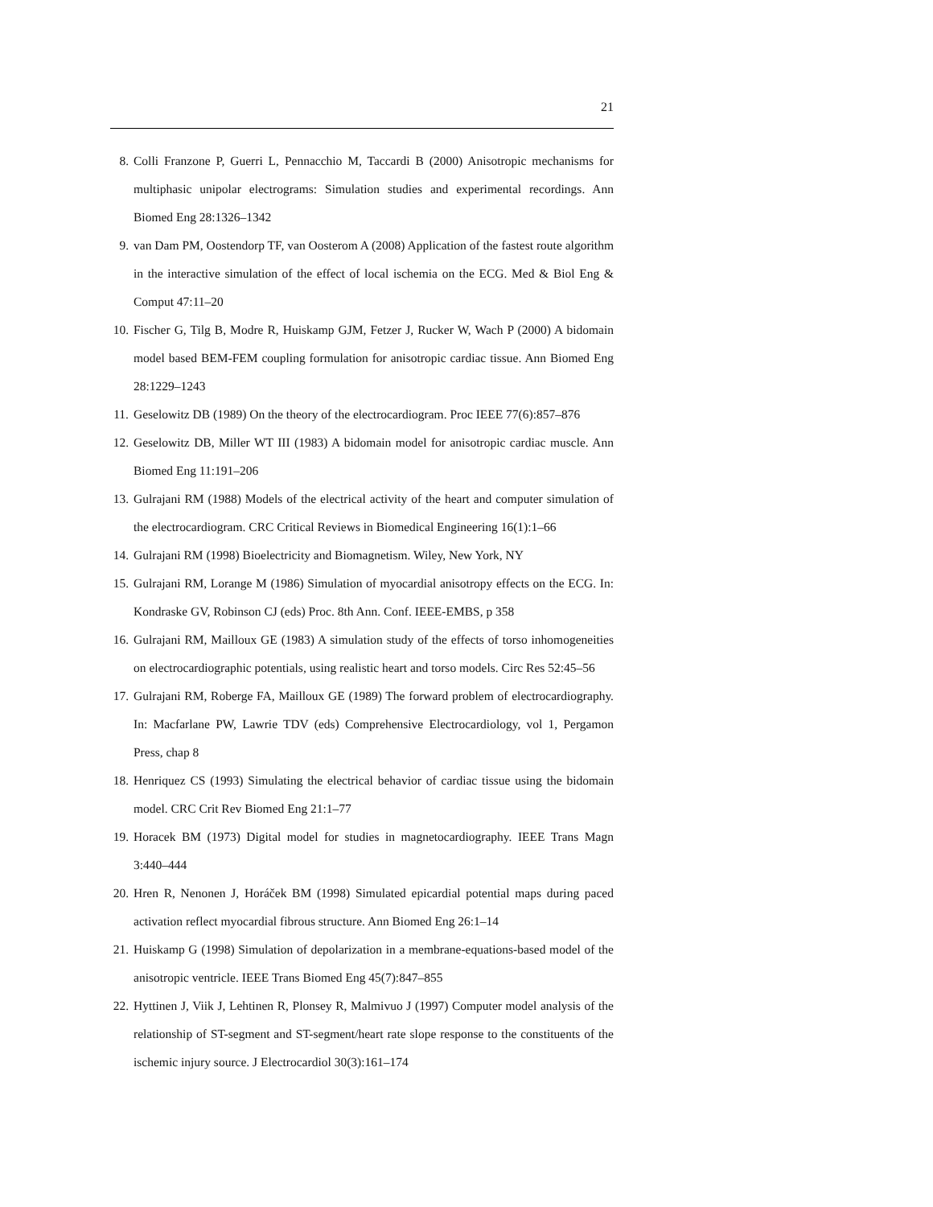21
8. Colli Franzone P, Guerri L, Pennacchio M, Taccardi B (2000) Anisotropic mechanisms for multiphasic unipolar electrograms: Simulation studies and experimental recordings. Ann Biomed Eng 28:1326–1342
9. van Dam PM, Oostendorp TF, van Oosterom A (2008) Application of the fastest route algorithm in the interactive simulation of the effect of local ischemia on the ECG. Med & Biol Eng & Comput 47:11–20
10. Fischer G, Tilg B, Modre R, Huiskamp GJM, Fetzer J, Rucker W, Wach P (2000) A bidomain model based BEM-FEM coupling formulation for anisotropic cardiac tissue. Ann Biomed Eng 28:1229–1243
11. Geselowitz DB (1989) On the theory of the electrocardiogram. Proc IEEE 77(6):857–876
12. Geselowitz DB, Miller WT III (1983) A bidomain model for anisotropic cardiac muscle. Ann Biomed Eng 11:191–206
13. Gulrajani RM (1988) Models of the electrical activity of the heart and computer simulation of the electrocardiogram. CRC Critical Reviews in Biomedical Engineering 16(1):1–66
14. Gulrajani RM (1998) Bioelectricity and Biomagnetism. Wiley, New York, NY
15. Gulrajani RM, Lorange M (1986) Simulation of myocardial anisotropy effects on the ECG. In: Kondraske GV, Robinson CJ (eds) Proc. 8th Ann. Conf. IEEE-EMBS, p 358
16. Gulrajani RM, Mailloux GE (1983) A simulation study of the effects of torso inhomogeneities on electrocardiographic potentials, using realistic heart and torso models. Circ Res 52:45–56
17. Gulrajani RM, Roberge FA, Mailloux GE (1989) The forward problem of electrocardiography. In: Macfarlane PW, Lawrie TDV (eds) Comprehensive Electrocardiology, vol 1, Pergamon Press, chap 8
18. Henriquez CS (1993) Simulating the electrical behavior of cardiac tissue using the bidomain model. CRC Crit Rev Biomed Eng 21:1–77
19. Horacek BM (1973) Digital model for studies in magnetocardiography. IEEE Trans Magn 3:440–444
20. Hren R, Nenonen J, Horáček BM (1998) Simulated epicardial potential maps during paced activation reflect myocardial fibrous structure. Ann Biomed Eng 26:1–14
21. Huiskamp G (1998) Simulation of depolarization in a membrane-equations-based model of the anisotropic ventricle. IEEE Trans Biomed Eng 45(7):847–855
22. Hyttinen J, Viik J, Lehtinen R, Plonsey R, Malmivuo J (1997) Computer model analysis of the relationship of ST-segment and ST-segment/heart rate slope response to the constituents of the ischemic injury source. J Electrocardiol 30(3):161–174